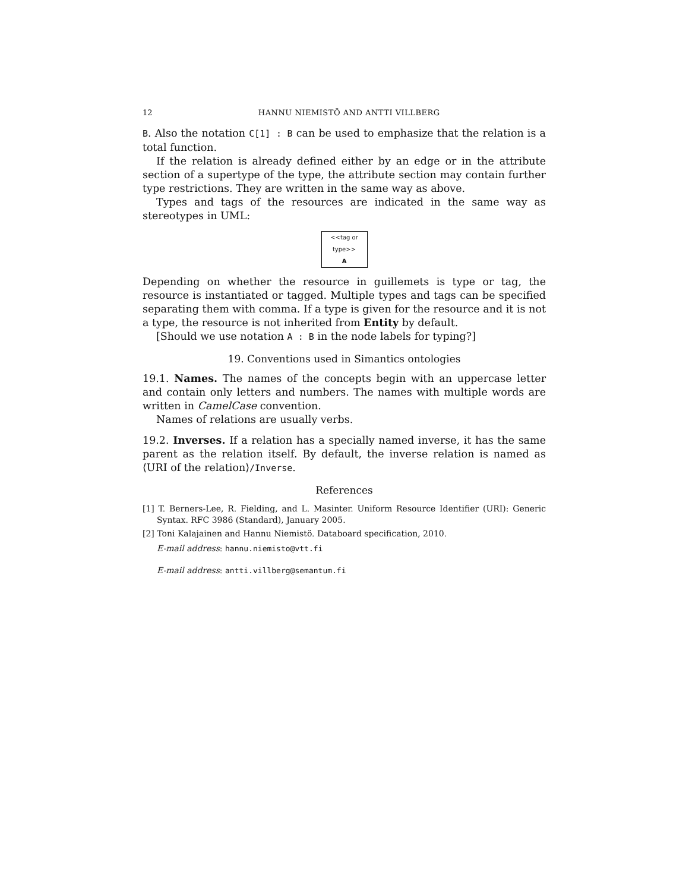12 HANNU NIEMISTÖ AND ANTTI VILLBERG
B. Also the notation C[1] : B can be used to emphasize that the relation is a total function.
If the relation is already defined either by an edge or in the attribute section of a supertype of the type, the attribute section may contain further type restrictions. They are written in the same way as above.
Types and tags of the resources are indicated in the same way as stereotypes in UML:
<<tag or type>>
A
Depending on whether the resource in guillemets is type or tag, the resource is instantiated or tagged. Multiple types and tags can be specified separating them with comma. If a type is given for the resource and it is not a type, the resource is not inherited from Entity by default.
[Should we use notation A : B in the node labels for typing?]
19. Conventions used in Simantics ontologies
19.1. Names. The names of the concepts begin with an uppercase letter and contain only letters and numbers. The names with multiple words are written in CamelCase convention.
Names of relations are usually verbs.
19.2. Inverses. If a relation has a specially named inverse, it has the same parent as the relation itself. By default, the inverse relation is named as ⟨URI of the relation⟩/Inverse.
References
[1] T. Berners-Lee, R. Fielding, and L. Masinter. Uniform Resource Identifier (URI): Generic Syntax. RFC 3986 (Standard), January 2005.
[2] Toni Kalajainen and Hannu Niemistö. Databoard specification, 2010.
E-mail address: hannu.niemisto@vtt.fi
E-mail address: antti.villberg@semantum.fi